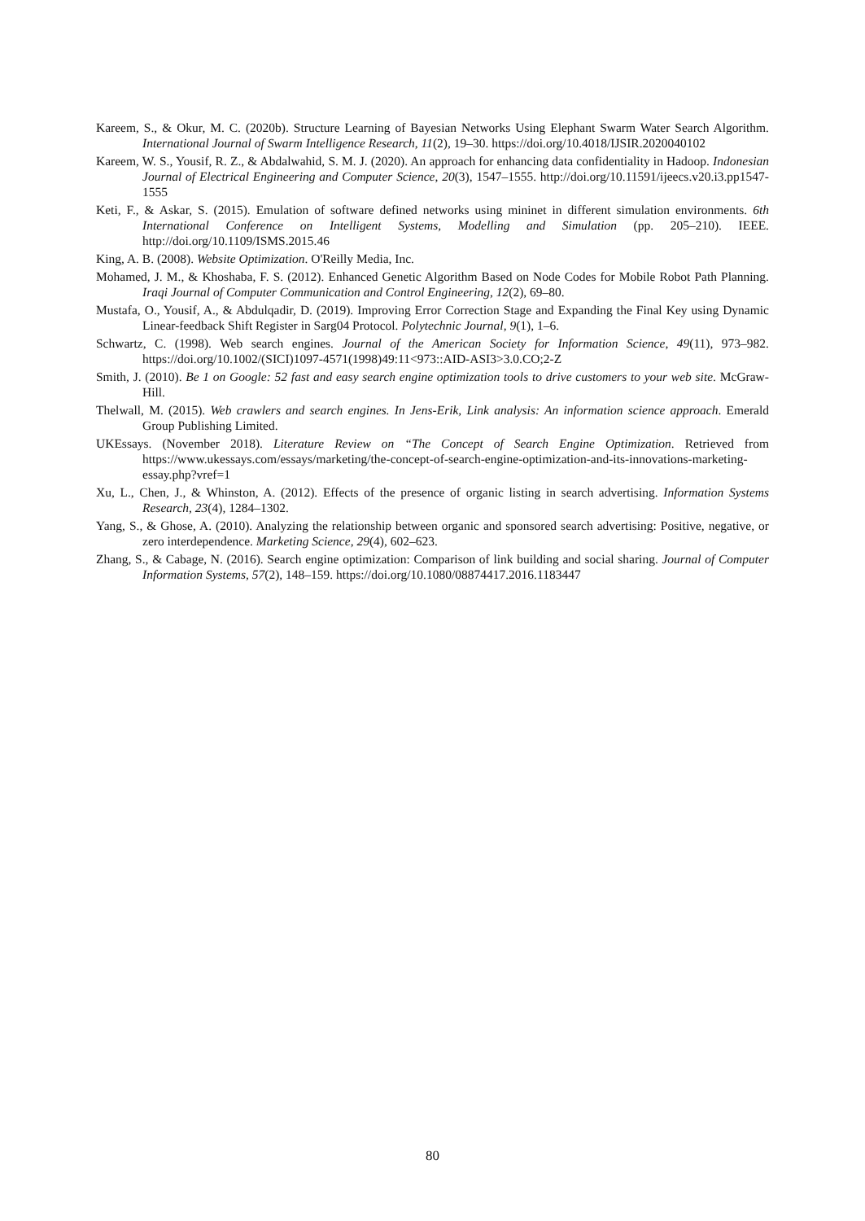Kareem, S., & Okur, M. C. (2020b). Structure Learning of Bayesian Networks Using Elephant Swarm Water Search Algorithm. International Journal of Swarm Intelligence Research, 11(2), 19–30. https://doi.org/10.4018/IJSIR.2020040102
Kareem, W. S., Yousif, R. Z., & Abdalwahid, S. M. J. (2020). An approach for enhancing data confidentiality in Hadoop. Indonesian Journal of Electrical Engineering and Computer Science, 20(3), 1547–1555. http://doi.org/10.11591/ijeecs.v20.i3.pp1547-1555
Keti, F., & Askar, S. (2015). Emulation of software defined networks using mininet in different simulation environments. 6th International Conference on Intelligent Systems, Modelling and Simulation (pp. 205–210). IEEE. http://doi.org/10.1109/ISMS.2015.46
King, A. B. (2008). Website Optimization. O'Reilly Media, Inc.
Mohamed, J. M., & Khoshaba, F. S. (2012). Enhanced Genetic Algorithm Based on Node Codes for Mobile Robot Path Planning. Iraqi Journal of Computer Communication and Control Engineering, 12(2), 69–80.
Mustafa, O., Yousif, A., & Abdulqadir, D. (2019). Improving Error Correction Stage and Expanding the Final Key using Dynamic Linear-feedback Shift Register in Sarg04 Protocol. Polytechnic Journal, 9(1), 1–6.
Schwartz, C. (1998). Web search engines. Journal of the American Society for Information Science, 49(11), 973–982. https://doi.org/10.1002/(SICI)1097-4571(1998)49:11<973::AID-ASI3>3.0.CO;2-Z
Smith, J. (2010). Be 1 on Google: 52 fast and easy search engine optimization tools to drive customers to your web site. McGraw-Hill.
Thelwall, M. (2015). Web crawlers and search engines. In Jens-Erik, Link analysis: An information science approach. Emerald Group Publishing Limited.
UKEssays. (November 2018). Literature Review on “The Concept of Search Engine Optimization. Retrieved from https://www.ukessays.com/essays/marketing/the-concept-of-search-engine-optimization-and-its-innovations-marketing-essay.php?vref=1
Xu, L., Chen, J., & Whinston, A. (2012). Effects of the presence of organic listing in search advertising. Information Systems Research, 23(4), 1284–1302.
Yang, S., & Ghose, A. (2010). Analyzing the relationship between organic and sponsored search advertising: Positive, negative, or zero interdependence. Marketing Science, 29(4), 602–623.
Zhang, S., & Cabage, N. (2016). Search engine optimization: Comparison of link building and social sharing. Journal of Computer Information Systems, 57(2), 148–159. https://doi.org/10.1080/08874417.2016.1183447
80